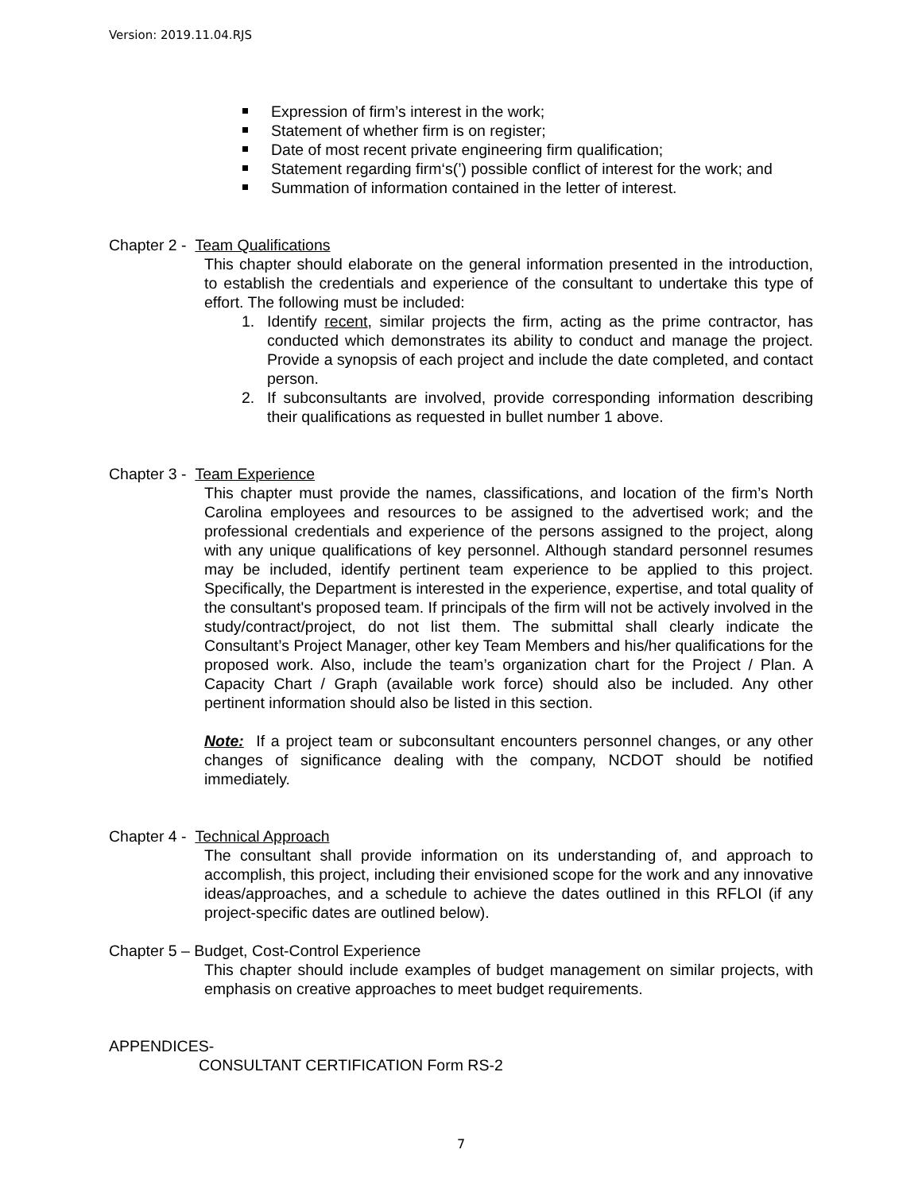Version: 2019.11.04.RJS
Expression of firm’s interest in the work;
Statement of whether firm is on register;
Date of most recent private engineering firm qualification;
Statement regarding firm‘s(’) possible conflict of interest for the work; and
Summation of information contained in the letter of interest.
Chapter 2 - Team Qualifications
This chapter should elaborate on the general information presented in the introduction, to establish the credentials and experience of the consultant to undertake this type of effort. The following must be included:
1. Identify recent, similar projects the firm, acting as the prime contractor, has conducted which demonstrates its ability to conduct and manage the project. Provide a synopsis of each project and include the date completed, and contact person.
2. If subconsultants are involved, provide corresponding information describing their qualifications as requested in bullet number 1 above.
Chapter 3 - Team Experience
This chapter must provide the names, classifications, and location of the firm’s North Carolina employees and resources to be assigned to the advertised work; and the professional credentials and experience of the persons assigned to the project, along with any unique qualifications of key personnel. Although standard personnel resumes may be included, identify pertinent team experience to be applied to this project. Specifically, the Department is interested in the experience, expertise, and total quality of the consultant's proposed team. If principals of the firm will not be actively involved in the study/contract/project, do not list them. The submittal shall clearly indicate the Consultant’s Project Manager, other key Team Members and his/her qualifications for the proposed work. Also, include the team’s organization chart for the Project / Plan. A Capacity Chart / Graph (available work force) should also be included. Any other pertinent information should also be listed in this section.
Note: If a project team or subconsultant encounters personnel changes, or any other changes of significance dealing with the company, NCDOT should be notified immediately.
Chapter 4 - Technical Approach
The consultant shall provide information on its understanding of, and approach to accomplish, this project, including their envisioned scope for the work and any innovative ideas/approaches, and a schedule to achieve the dates outlined in this RFLOI (if any project-specific dates are outlined below).
Chapter 5 – Budget, Cost-Control Experience
This chapter should include examples of budget management on similar projects, with emphasis on creative approaches to meet budget requirements.
APPENDICES-
CONSULTANT CERTIFICATION Form RS-2
7